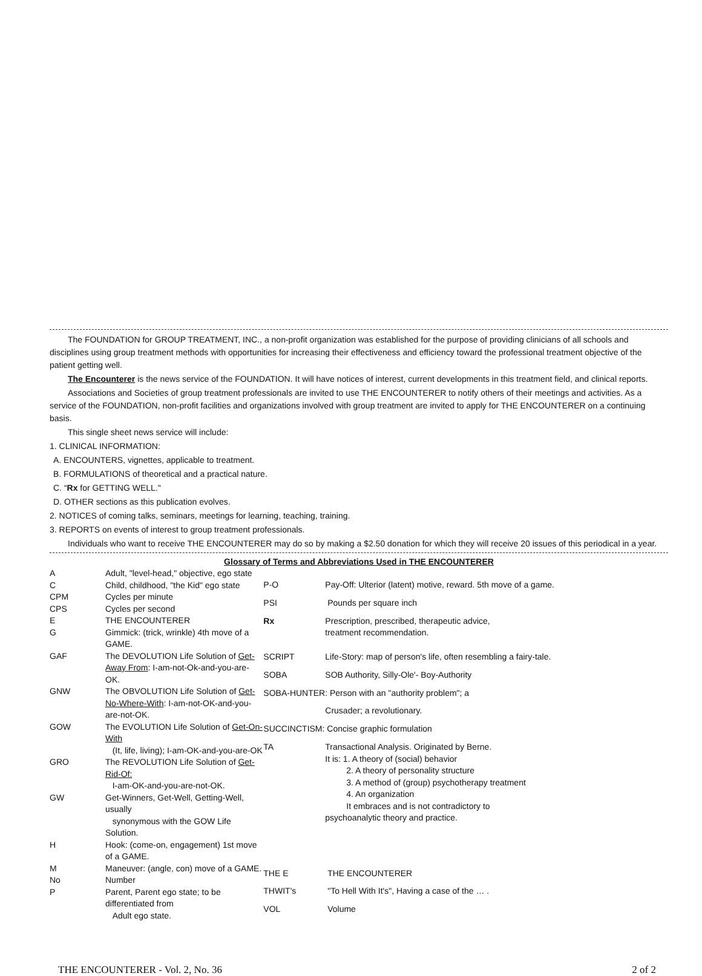The FOUNDATION for GROUP TREATMENT, INC., a non-profit organization was established for the purpose of providing clinicians of all schools and disciplines using group treatment methods with opportunities for increasing their effectiveness and efficiency toward the professional treatment objective of the patient getting well.
The Encounterer is the news service of the FOUNDATION. It will have notices of interest, current developments in this treatment field, and clinical reports.
Associations and Societies of group treatment professionals are invited to use THE ENCOUNTERER to notify others of their meetings and activities. As a service of the FOUNDATION, non-profit facilities and organizations involved with group treatment are invited to apply for THE ENCOUNTERER on a continuing basis.
This single sheet news service will include:
1. CLINICAL INFORMATION:
A. ENCOUNTERS, vignettes, applicable to treatment.
B. FORMULATIONS of theoretical and a practical nature.
C. “Rx for GETTING WELL."
D. OTHER sections as this publication evolves.
2. NOTICES of coming talks, seminars, meetings for learning, teaching, training.
3. REPORTS on events of interest to group treatment professionals.
Individuals who want to receive THE ENCOUNTERER may do so by making a $2.50 donation for which they will receive 20 issues of this periodical in a year.
Glossary of Terms and Abbreviations Used in THE ENCOUNTERER
| A | Adult, "level-head," objective, ego state |
| C | Child, childhood, "the Kid" ego state |
| CPM | Cycles per minute |
| CPS | Cycles per second |
| E | THE ENCOUNTERER |
| G | Gimmick: (trick, wrinkle) 4th move of a GAME. |
| GAF | The DEVOLUTION Life Solution of Get-Away From : I-am-not-Ok-and-you-are-OK. |
| GNW | The OBVOLUTION Life Solution of Get-No-Where-With : I-am-not-OK-and-you-are-not-OK. |
| GOW | The EVOLUTION Life Solution of Get-On-With (It, life, living); I-am-OK-and-you-are-OK |
| GRO | The REVOLUTION Life Solution of Get-Rid-Of: I-am-OK-and-you-are-not-OK. |
| GW | Get-Winners, Get-Well, Getting-Well, usually synonymous with the GOW Life Solution. |
| H | Hook: (come-on, engagement) 1st move of a GAME. |
| M | Maneuver: (angle, con) move of a GAME. |
| No | Number |
| P | Parent, Parent ego state; to be differentiated from Adult ego state. |
| P-O | Pay-Off: Ulterior (latent) motive, reward. 5th move of a game. |
| PSI | Pounds per square inch |
| Rx | Prescription, prescribed, therapeutic advice, treatment recommendation. |
| SCRIPT | Life-Story: map of person's life, often resembling a fairy-tale. |
| SOBA | SOB Authority, Silly-Ole'- Boy-Authority |
| SOBA-HUNTER: Person with an "authority problem"; a | |
| | Crusader; a revolutionary. |
| SUCCINCTISM: Concise graphic formulation | |
| TA | Transactional Analysis. Originated by Berne. It is: 1. A theory of (social) behavior 2. A theory of personality structure 3. A method of (group) psychotherapy treatment 4. An organization It embraces and is not contradictory to psychoanalytic theory and practice. |
| THE E | THE ENCOUNTERER |
| THWIT's | "To Hell With It's", Having a case of the … . |
| VOL | Volume |
THE ENCOUNTERER - Vol. 2, No. 36 2 of 2